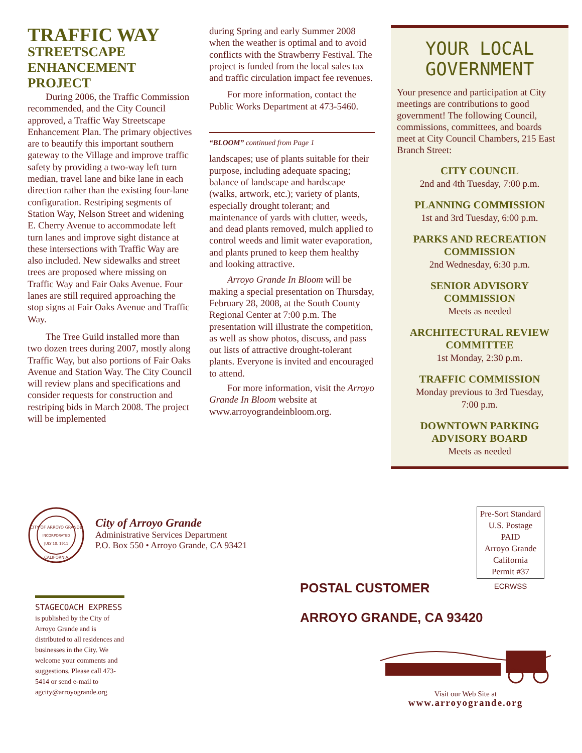TRAFFIC WAY
STREETSCAPE ENHANCEMENT PROJECT
During 2006, the Traffic Commission recommended, and the City Council approved, a Traffic Way Streetscape Enhancement Plan. The primary objectives are to beautify this important southern gateway to the Village and improve traffic safety by providing a two-way left turn median, travel lane and bike lane in each direction rather than the existing four-lane configuration. Restriping segments of Station Way, Nelson Street and widening E. Cherry Avenue to accommodate left turn lanes and improve sight distance at these intersections with Traffic Way are also included. New sidewalks and street trees are proposed where missing on Traffic Way and Fair Oaks Avenue. Four lanes are still required approaching the stop signs at Fair Oaks Avenue and Traffic Way.
The Tree Guild installed more than two dozen trees during 2007, mostly along Traffic Way, but also portions of Fair Oaks Avenue and Station Way. The City Council will review plans and specifications and consider requests for construction and restriping bids in March 2008. The project will be implemented
during Spring and early Summer 2008 when the weather is optimal and to avoid conflicts with the Strawberry Festival. The project is funded from the local sales tax and traffic circulation impact fee revenues.
For more information, contact the Public Works Department at 473-5460.
“BLOOM” continued from Page 1
landscapes; use of plants suitable for their purpose, including adequate spacing; balance of landscape and hardscape (walks, artwork, etc.); variety of plants, especially drought tolerant; and maintenance of yards with clutter, weeds, and dead plants removed, mulch applied to control weeds and limit water evaporation, and plants pruned to keep them healthy and looking attractive.
Arroyo Grande In Bloom will be making a special presentation on Thursday, February 28, 2008, at the South County Regional Center at 7:00 p.m. The presentation will illustrate the competition, as well as show photos, discuss, and pass out lists of attractive drought-tolerant plants. Everyone is invited and encouraged to attend.
For more information, visit the Arroyo Grande In Bloom website at www.arroyograndeinbloom.org.
YOUR LOCAL GOVERNMENT
Your presence and participation at City meetings are contributions to good government! The following Council, commissions, committees, and boards meet at City Council Chambers, 215 East Branch Street:
CITY COUNCIL
2nd and 4th Tuesday, 7:00 p.m.
PLANNING COMMISSION
1st and 3rd Tuesday, 6:00 p.m.
PARKS AND RECREATION
COMMISSION
2nd Wednesday, 6:30 p.m.
SENIOR ADVISORY
COMMISSION
Meets as needed
ARCHITECTURAL REVIEW
COMMITTEE
1st Monday, 2:30 p.m.
TRAFFIC COMMISSION
Monday previous to 3rd Tuesday,
7:00 p.m.
DOWNTOWN PARKING
ADVISORY BOARD
Meets as needed
CITY OF ARROYO GRANDE
INCORPORATED
JULY 10, 1911
CALIFORNIA
City of Arroyo Grande
Administrative Services Department
P.O. Box 550 • Arroyo Grande, CA 93421
Pre-Sort Standard
U.S. Postage
PAID
Arroyo Grande
California
Permit #37
ECRWSS
STAGECOACH EXPRESS is published by the City of Arroyo Grande and is distributed to all residences and businesses in the City. We welcome your comments and suggestions. Please call 473-5414 or send e-mail to agcity@arroyogrande.org
POSTAL CUSTOMER
ARROYO GRANDE, CA 93420
Visit our Web Site at
www.arroyogrande.org